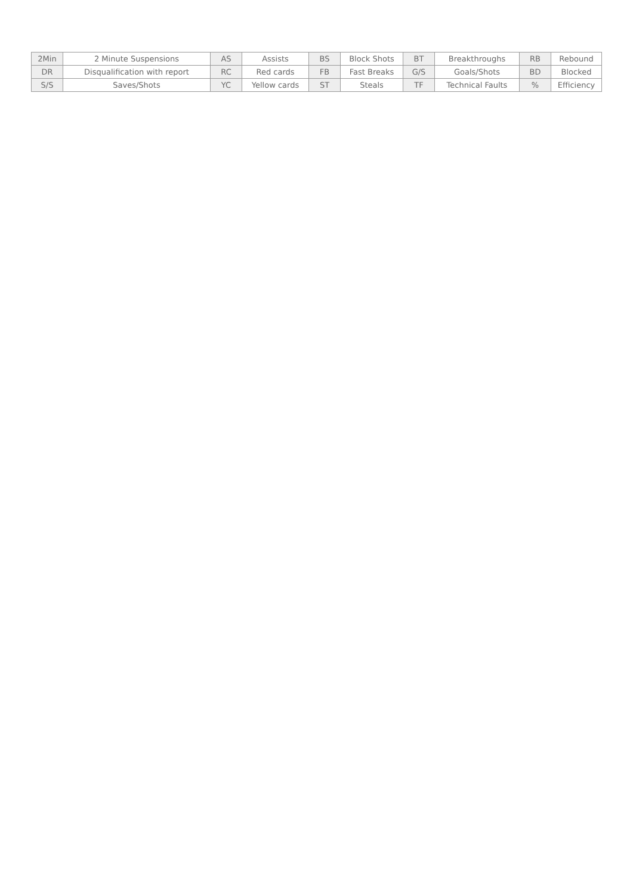| 2Min | 2 Minute Suspensions | AS | Assists | BS | Block Shots | BT | Breakthroughs | RB | Rebound |
| DR | Disqualification with report | RC | Red cards | FB | Fast Breaks | G/S | Goals/Shots | BD | Blocked |
| S/S | Saves/Shots | YC | Yellow cards | ST | Steals | TF | Technical Faults | % | Efficiency |